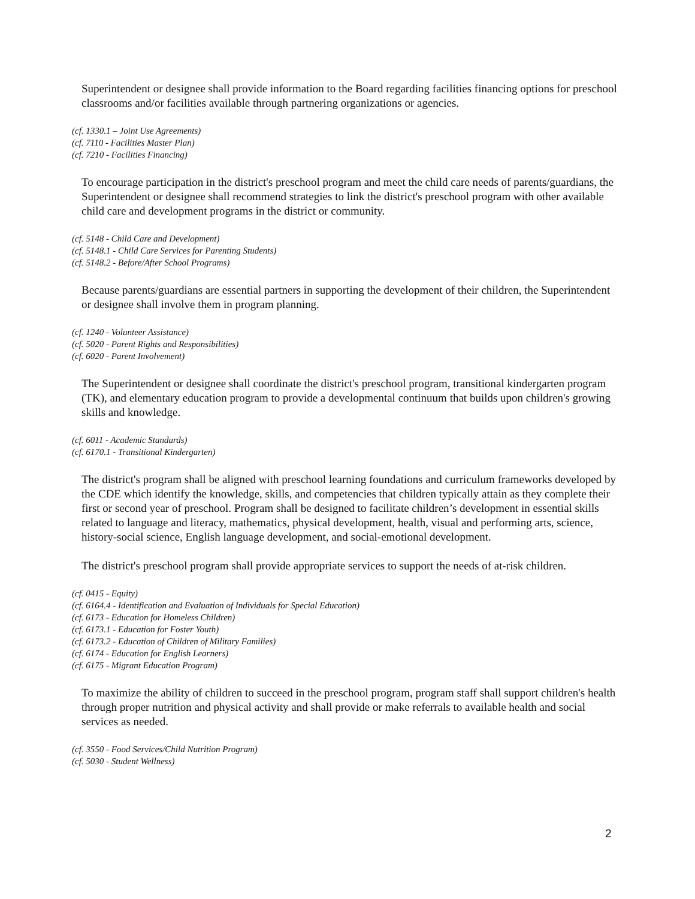Superintendent or designee shall provide information to the Board regarding facilities financing options for preschool classrooms and/or facilities available through partnering organizations or agencies.
(cf. 1330.1 – Joint Use Agreements)
(cf. 7110 - Facilities Master Plan)
(cf. 7210 - Facilities Financing)
To encourage participation in the district's preschool program and meet the child care needs of parents/guardians, the Superintendent or designee shall recommend strategies to link the district's preschool program with other available child care and development programs in the district or community.
(cf. 5148 - Child Care and Development)
(cf. 5148.1 - Child Care Services for Parenting Students)
(cf. 5148.2 - Before/After School Programs)
Because parents/guardians are essential partners in supporting the development of their children, the Superintendent or designee shall involve them in program planning.
(cf. 1240 - Volunteer Assistance)
(cf. 5020 - Parent Rights and Responsibilities)
(cf. 6020 - Parent Involvement)
The Superintendent or designee shall coordinate the district's preschool program, transitional kindergarten program (TK), and elementary education program to provide a developmental continuum that builds upon children's growing skills and knowledge.
(cf. 6011 - Academic Standards)
(cf. 6170.1 - Transitional Kindergarten)
The district's program shall be aligned with preschool learning foundations and curriculum frameworks developed by the CDE which identify the knowledge, skills, and competencies that children typically attain as they complete their first or second year of preschool. Program shall be designed to facilitate children’s development in essential skills related to language and literacy, mathematics, physical development, health, visual and performing arts, science, history-social science, English language development, and social-emotional development.
The district's preschool program shall provide appropriate services to support the needs of at-risk children.
(cf. 0415 - Equity)
(cf. 6164.4 - Identification and Evaluation of Individuals for Special Education)
(cf. 6173 - Education for Homeless Children)
(cf. 6173.1 - Education for Foster Youth)
(cf. 6173.2 - Education of Children of Military Families)
(cf. 6174 - Education for English Learners)
(cf. 6175 - Migrant Education Program)
To maximize the ability of children to succeed in the preschool program, program staff shall support children's health through proper nutrition and physical activity and shall provide or make referrals to available health and social services as needed.
(cf. 3550 - Food Services/Child Nutrition Program)
(cf. 5030 - Student Wellness)
2